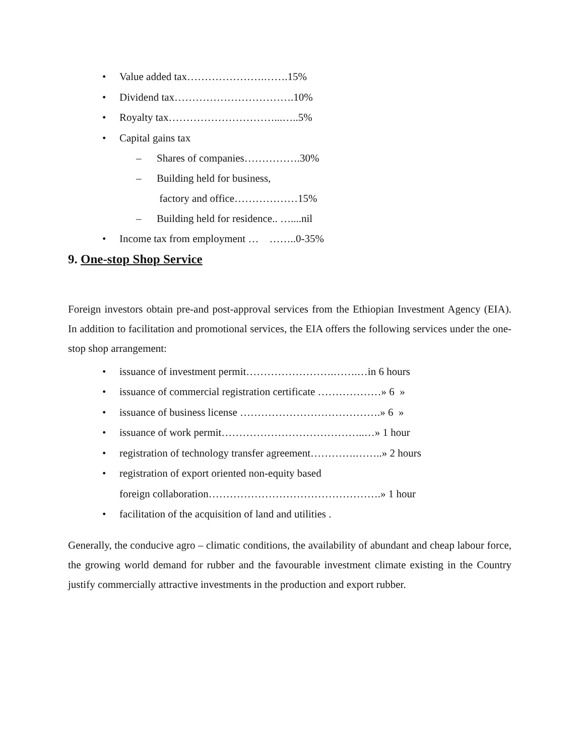• Value added tax………………….…….15%
• Dividend tax…………………………….10%
• Royalty tax…………………………...…..5%
• Capital gains tax
– Shares of companies…………….30%
– Building held for business,
factory and office………………15%
– Building held for residence.. …....nil
• Income tax from employment … ……..0-35%
9. One-stop Shop Service
Foreign investors obtain pre-and post-approval services from the Ethiopian Investment Agency (EIA). In addition to facilitation and promotional services, the EIA offers the following services under the one-stop shop arrangement:
• issuance of investment permit…………………….…….…in 6 hours
• issuance of commercial registration certificate ………………» 6 »
• issuance of business license ………………………………….» 6 »
• issuance of work permit…………………………………..…» 1 hour
• registration of technology transfer agreement………….……..» 2 hours
• registration of export oriented non-equity based
foreign collaboration………………………………………….» 1 hour
• facilitation of the acquisition of land and utilities .
Generally, the conducive agro – climatic conditions, the availability of abundant and cheap labour force, the growing world demand for rubber and the favourable investment climate existing in the Country justify commercially attractive investments in the production and export rubber.